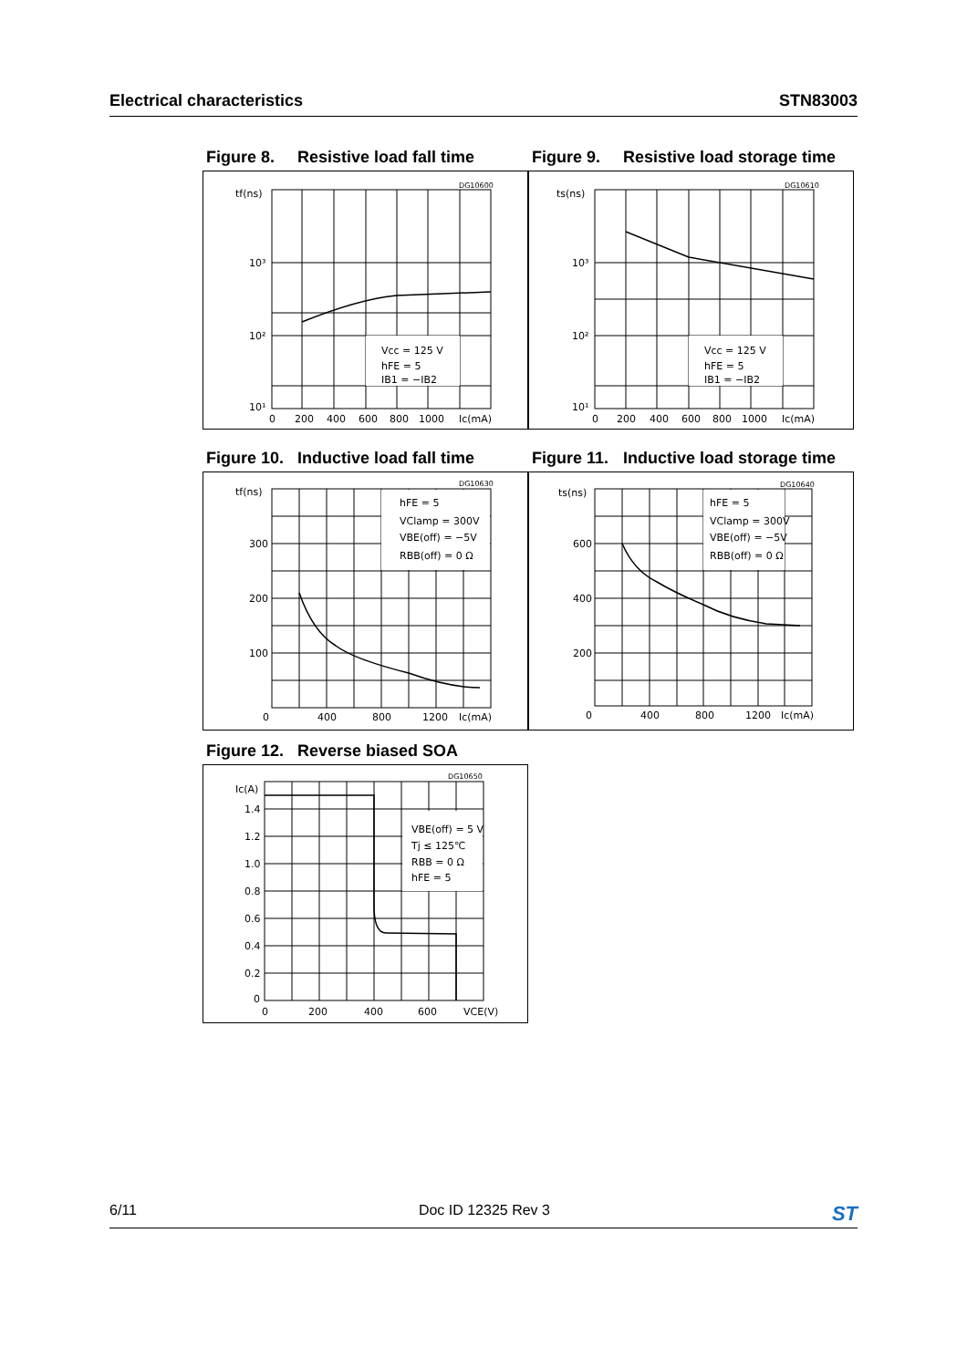Electrical characteristics STN83003
Figure 8. Resistive load fall time
DG10600
tf(ns)
Vcc = 125 V
hFE = 5
IB1 = −IB2
10³
10²
10¹
0
200
400
600
800
1000
Ic(mA)
Figure 9. Resistive load storage time
DG10610
ts(ns)
Vcc = 125 V
hFE = 5
IB1 = −IB2
10³
10²
10¹
0
200
400
600
800
1000
Ic(mA)
Figure 10. Inductive load fall time
DG10630
tf(ns)
hFE = 5
VClamp = 300V
VBE(off) = −5V
RBB(off) = 0 Ω
300
200
100
0
400
800
1200
Ic(mA)
Figure 11. Inductive load storage time
DG10640
ts(ns)
hFE = 5
VClamp = 300V
VBE(off) = −5V
RBB(off) = 0 Ω
600
400
200
0
400
800
1200
Ic(mA)
Figure 12. Reverse biased SOA
DG10650
Ic(A)
VBE(off) = 5 V
Tj ≤ 125℃
RBB = 0 Ω
hFE = 5
1.4
1.2
1.0
0.8
0.6
0.4
0.2
0
0
200
400
600
VCE(V)
6/11 Doc ID 12325 Rev 3
ST